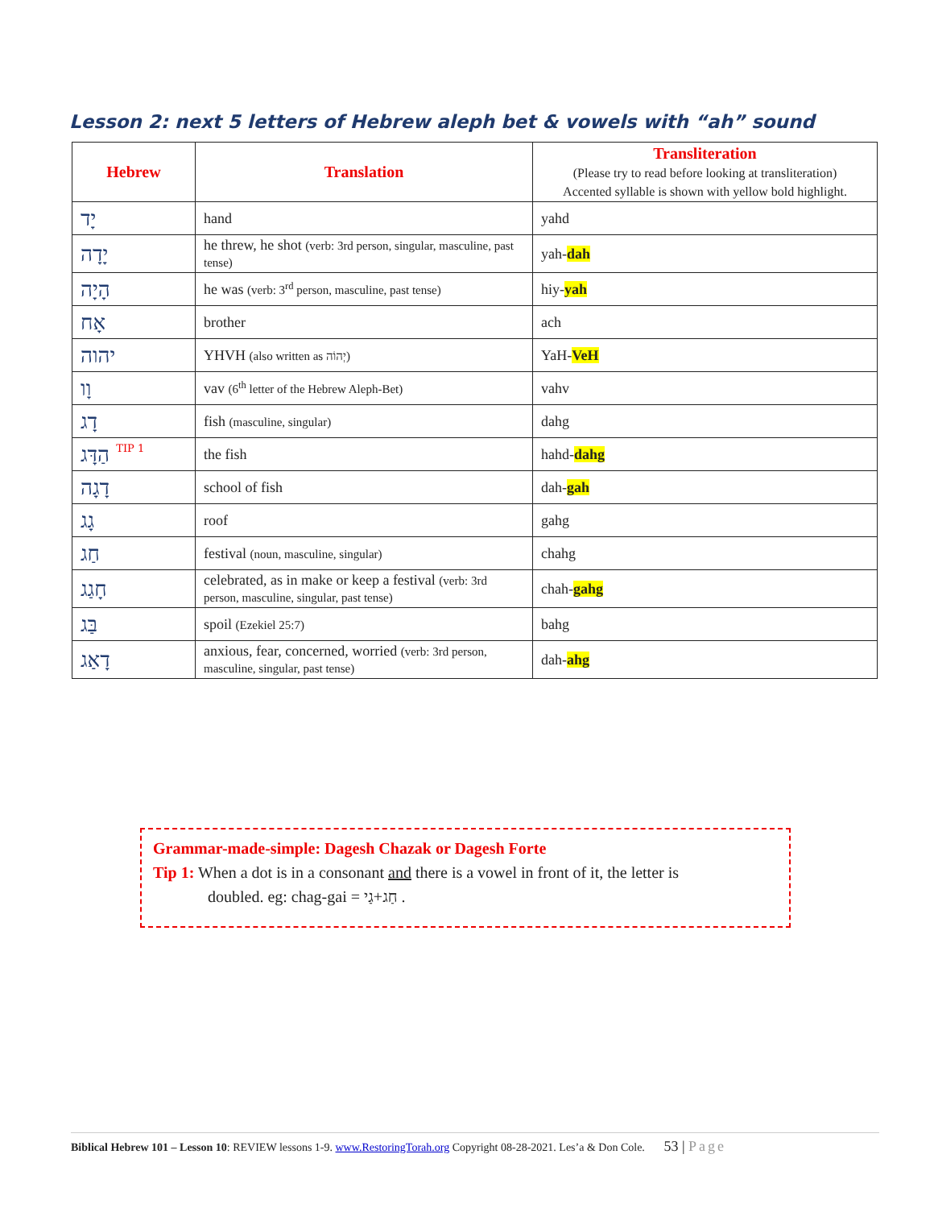Lesson 2: next 5 letters of Hebrew aleph bet & vowels with “ah” sound
| Hebrew | Translation | Transliteration (Please try to read before looking at transliteration) Accented syllable is shown with yellow bold highlight. |
| --- | --- | --- |
| יָד | hand | yahd |
| יָדָה | he threw, he shot (verb: 3rd person, singular, masculine, past tense) | yah- dah |
| הָיָה | he was (verb: 3<sup>rd</sup> person, masculine, past tense) | hiy- yah |
| אָח | brother | ach |
| יהוה | YHVH (also written as יְהוֹה) | YaH- VeH |
| וָו | vav (6<sup>th</sup> letter of the Hebrew Aleph-Bet) | vahv |
| דָג | fish (masculine, singular) | dahg |
| הַדָּג TIP 1 | the fish | hahd- dahg |
| דָגָה | school of fish | dah- gah |
| גָג | roof | gahg |
| חַג | festival (noun, masculine, singular) | chahg |
| חָגַג | celebrated, as in make or keep a festival (verb: 3rd person, masculine, singular, past tense) | chah- gahg |
| בַּג | spoil (Ezekiel 25:7) | bahg |
| דָאַג | anxious, fear, concerned, worried (verb: 3rd person, masculine, singular, past tense) | dah- ahg |
Grammar-made-simple: Dagesh Chazak or Dagesh Forte
Tip 1: When a dot is in a consonant and there is a vowel in front of it, the letter is
doubled. eg: chag-gai = חַג+גַי .
Biblical Hebrew 101 – Lesson 10: REVIEW lessons 1-9. www.RestoringTorah.org Copyright 08-28-2021. Les’a & Don Cole. 53 | Page